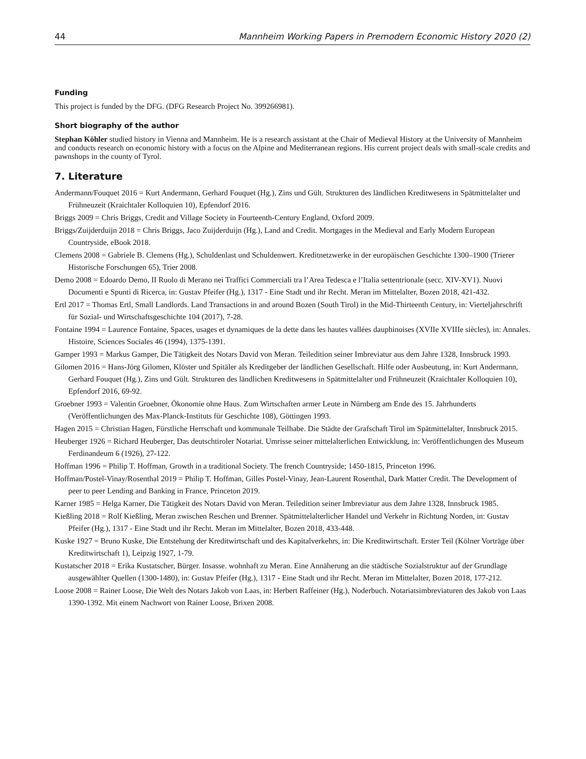44 Mannheim Working Papers in Premodern Economic History 2020 (2)
Funding
This project is funded by the DFG. (DFG Research Project No. 399266981).
Short biography of the author
Stephan Köhler studied history in Vienna and Mannheim. He is a research assistant at the Chair of Medieval History at the University of Mannheim and conducts research on economic history with a focus on the Alpine and Mediterranean regions. His current project deals with small-scale credits and pawnshops in the county of Tyrol.
7. Literature
Andermann/Fouquet 2016 = Kurt Andermann, Gerhard Fouquet (Hg.), Zins und Gült. Strukturen des ländlichen Kreditwesens in Spätmittelalter und Frühneuzeit (Kraichtaler Kolloquien 10), Epfendorf 2016.
Briggs 2009 = Chris Briggs, Credit and Village Society in Fourteenth-Century England, Oxford 2009.
Briggs/Zuijderduijn 2018 = Chris Briggs, Jaco Zuijderduijn (Hg.), Land and Credit. Mortgages in the Medieval and Early Modern European Countryside, eBook 2018.
Clemens 2008 = Gabriele B. Clemens (Hg.), Schuldenlast und Schuldenwert. Kreditnetzwerke in der europäischen Geschichte 1300–1900 (Trierer Historische Forschungen 65), Trier 2008.
Demo 2008 = Edoardo Demo, II Ruolo di Merano nei Traffici Commerciali tra l’Area Tedesca e l’Italia settentrionale (secc. XIV-XV1). Nuovi Documenti e Spunti di Ricerca, in: Gustav Pfeifer (Hg.), 1317 - Eine Stadt und ihr Recht. Meran im Mittelalter, Bozen 2018, 421-432.
Ertl 2017 = Thomas Ertl, Small Landlords. Land Transactions in and around Bozen (South Tirol) in the Mid-Thirteenth Century, in: Vierteljahrschrift für Sozial- und Wirtschaftsgeschichte 104 (2017), 7-28.
Fontaine 1994 = Laurence Fontaine, Spaces, usages et dynamiques de la dette dans les hautes vallées dauphinoises (XVIIe XVIIIe siècles), in: Annales. Histoire, Sciences Sociales 46 (1994), 1375-1391.
Gamper 1993 = Markus Gamper, Die Tätigkeit des Notars David von Meran. Teiledition seiner Imbreviatur aus dem Jahre 1328, Innsbruck 1993.
Gilomen 2016 = Hans-Jörg Gilomen, Klöster und Spitäler als Kreditgeber der ländlichen Gesellschaft. Hilfe oder Ausbeutung, in: Kurt Andermann, Gerhard Fouquet (Hg.), Zins und Gült. Strukturen des ländlichen Kreditwesens in Spätmittelalter und Frühneuzeit (Kraichtaler Kolloquien 10), Epfendorf 2016, 69-92.
Groebner 1993 = Valentin Groebner, Ökonomie ohne Haus. Zum Wirtschaften armer Leute in Nürnberg am Ende des 15. Jahrhunderts (Veröffentlichungen des Max-Planck-Instituts für Geschichte 108), Göttingen 1993.
Hagen 2015 = Christian Hagen, Fürstliche Herrschaft und kommunale Teilhabe. Die Städte der Grafschaft Tirol im Spätmittelalter, Innsbruck 2015.
Heuberger 1926 = Richard Heuberger, Das deutschtiroler Notariat. Umrisse seiner mittelalterlichen Entwicklung, in: Veröffentlichungen des Museum Ferdinandeum 6 (1926), 27-122.
Hoffman 1996 = Philip T. Hoffman, Growth in a traditional Society. The french Countryside; 1450-1815, Princeton 1996.
Hoffman/Postel-Vinay/Rosenthal 2019 = Philip T. Hoffman, Gilles Postel-Vinay, Jean-Laurent Rosenthal, Dark Matter Credit. The Development of peer to peer Lending and Banking in France, Princeton 2019.
Karner 1985 = Helga Karner, Die Tätigkeit des Notars David von Meran. Teiledition seiner Imbreviatur aus dem Jahre 1328, Innsbruck 1985.
Kießling 2018 = Rolf Kießling, Meran zwischen Reschen und Brenner. Spätmittelalterlicher Handel und Verkehr in Richtung Norden, in: Gustav Pfeifer (Hg.), 1317 - Eine Stadt und ihr Recht. Meran im Mittelalter, Bozen 2018, 433-448.
Kuske 1927 = Bruno Kuske, Die Entstehung der Kreditwirtschaft und des Kapitalverkehrs, in: Die Kreditwirtschaft. Erster Teil (Kölner Vorträge über Kreditwirtschaft 1), Leipzig 1927, 1-79.
Kustatscher 2018 = Erika Kustatscher, Bürger. Insasse. wohnhaft zu Meran. Eine Annäherung an die städtische Sozialstruktur auf der Grundlage ausgewählter Quellen (1300-1480), in: Gustav Pfeifer (Hg.), 1317 - Eine Stadt und ihr Recht. Meran im Mittelalter, Bozen 2018, 177-212.
Loose 2008 = Rainer Loose, Die Welt des Notars Jakob von Laas, in: Herbert Raffeiner (Hg.), Noderbuch. Notariatsimbreviaturen des Jakob von Laas 1390-1392. Mit einem Nachwort von Rainer Loose, Brixen 2008.